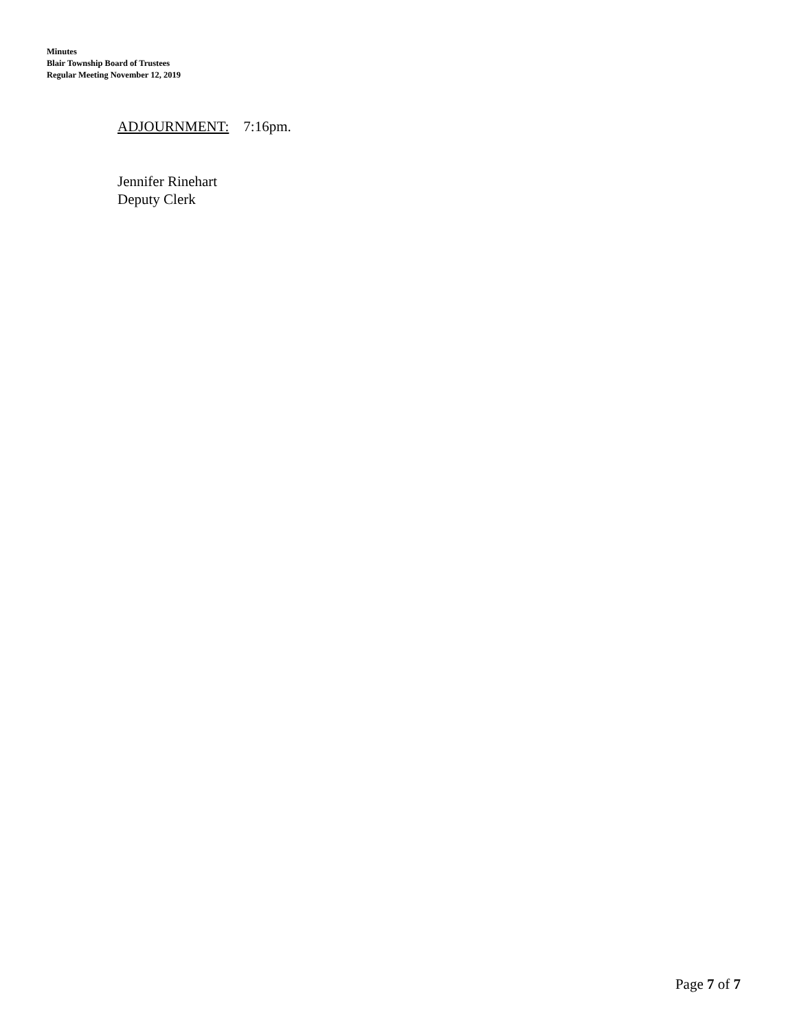Minutes
Blair Township Board of Trustees
Regular Meeting November 12, 2019
ADJOURNMENT: 7:16pm.
Jennifer Rinehart
Deputy Clerk
Page 7 of 7